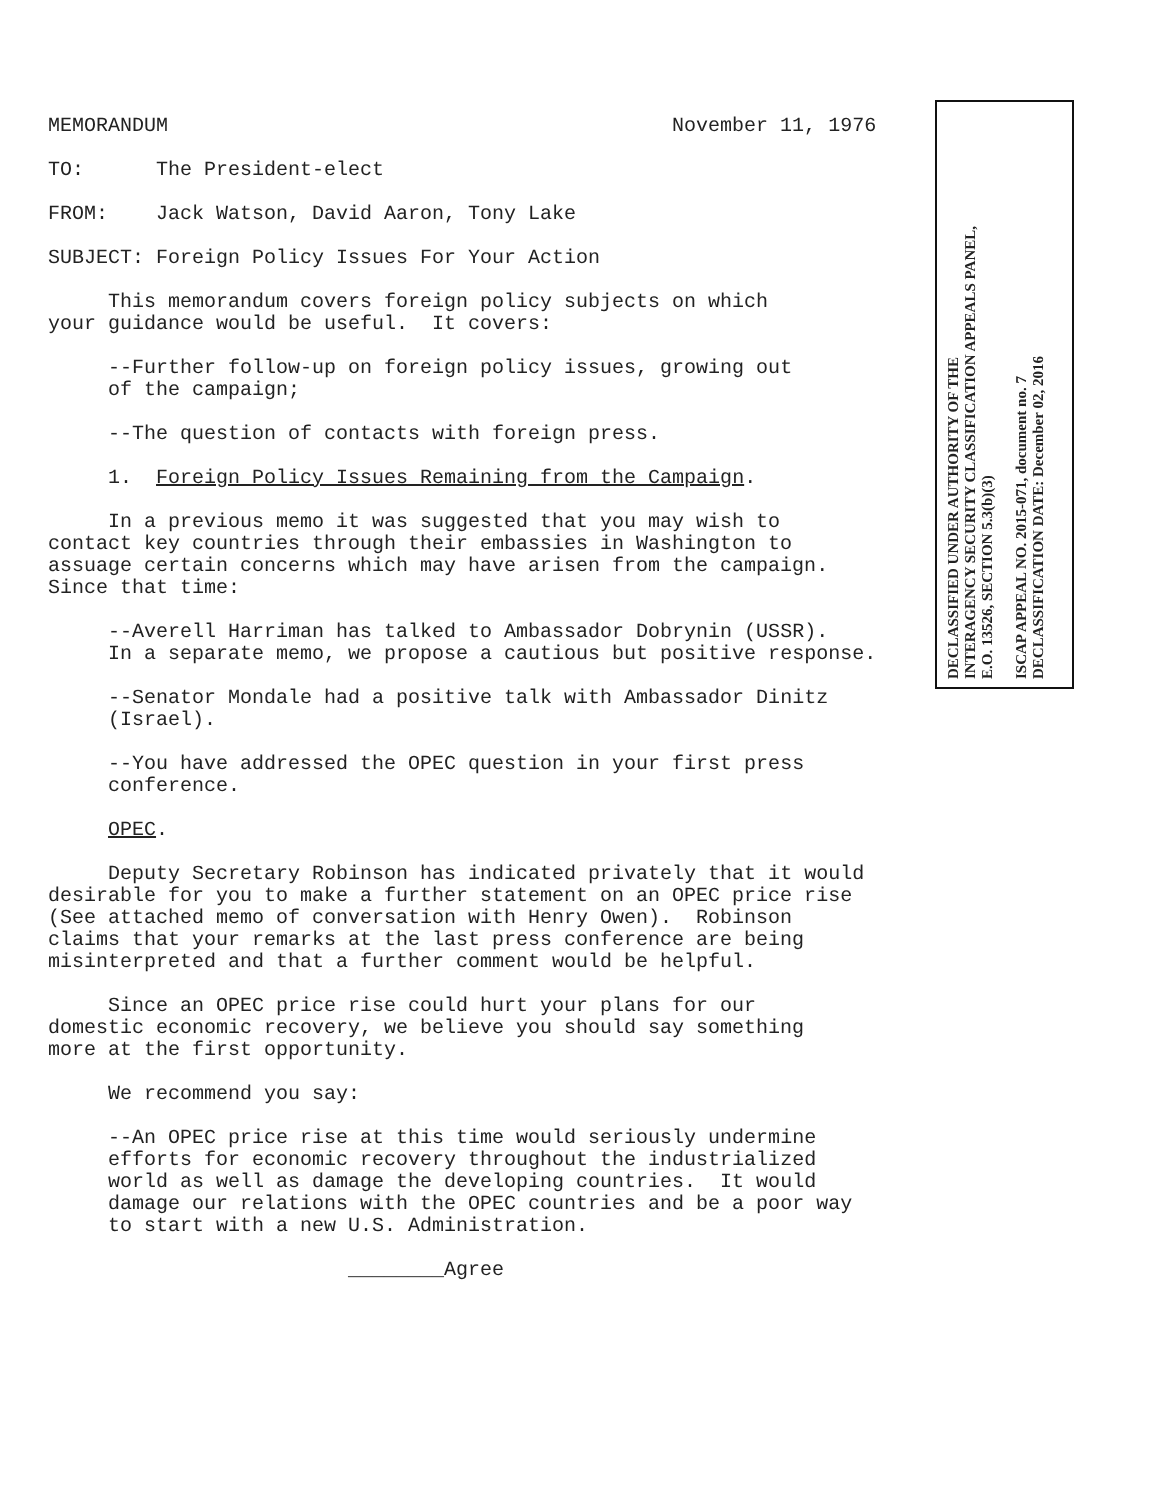MEMORANDUM November 11, 1976
TO: The President-elect
FROM: Jack Watson, David Aaron, Tony Lake
SUBJECT: Foreign Policy Issues For Your Action
This memorandum covers foreign policy subjects on which your guidance would be useful. It covers:
--Further follow-up on foreign policy issues, growing out of the campaign;
--The question of contacts with foreign press.
1. Foreign Policy Issues Remaining from the Campaign.
In a previous memo it was suggested that you may wish to contact key countries through their embassies in Washington to assuage certain concerns which may have arisen from the campaign. Since that time:
--Averell Harriman has talked to Ambassador Dobrynin (USSR). In a separate memo, we propose a cautious but positive response.
--Senator Mondale had a positive talk with Ambassador Dinitz (Israel).
--You have addressed the OPEC question in your first press conference.
OPEC.
Deputy Secretary Robinson has indicated privately that it would desirable for you to make a further statement on an OPEC price rise (See attached memo of conversation with Henry Owen). Robinson claims that your remarks at the last press conference are being misinterpreted and that a further comment would be helpful.
Since an OPEC price rise could hurt your plans for our domestic economic recovery, we believe you should say something more at the first opportunity.
We recommend you say:
--An OPEC price rise at this time would seriously undermine efforts for economic recovery throughout the industrialized world as well as damage the developing countries. It would damage our relations with the OPEC countries and be a poor way to start with a new U.S. Administration.
________Agree
DECLASSIFIED UNDER AUTHORITY OF THE
INTERAGENCY SECURITY CLASSIFICATION APPEALS PANEL,
E.O. 13526, SECTION 5.3(b)(3)
ISCAP APPEAL NO. 2015-071, document no. 7
DECLASSIFICATION DATE: December 02, 2016